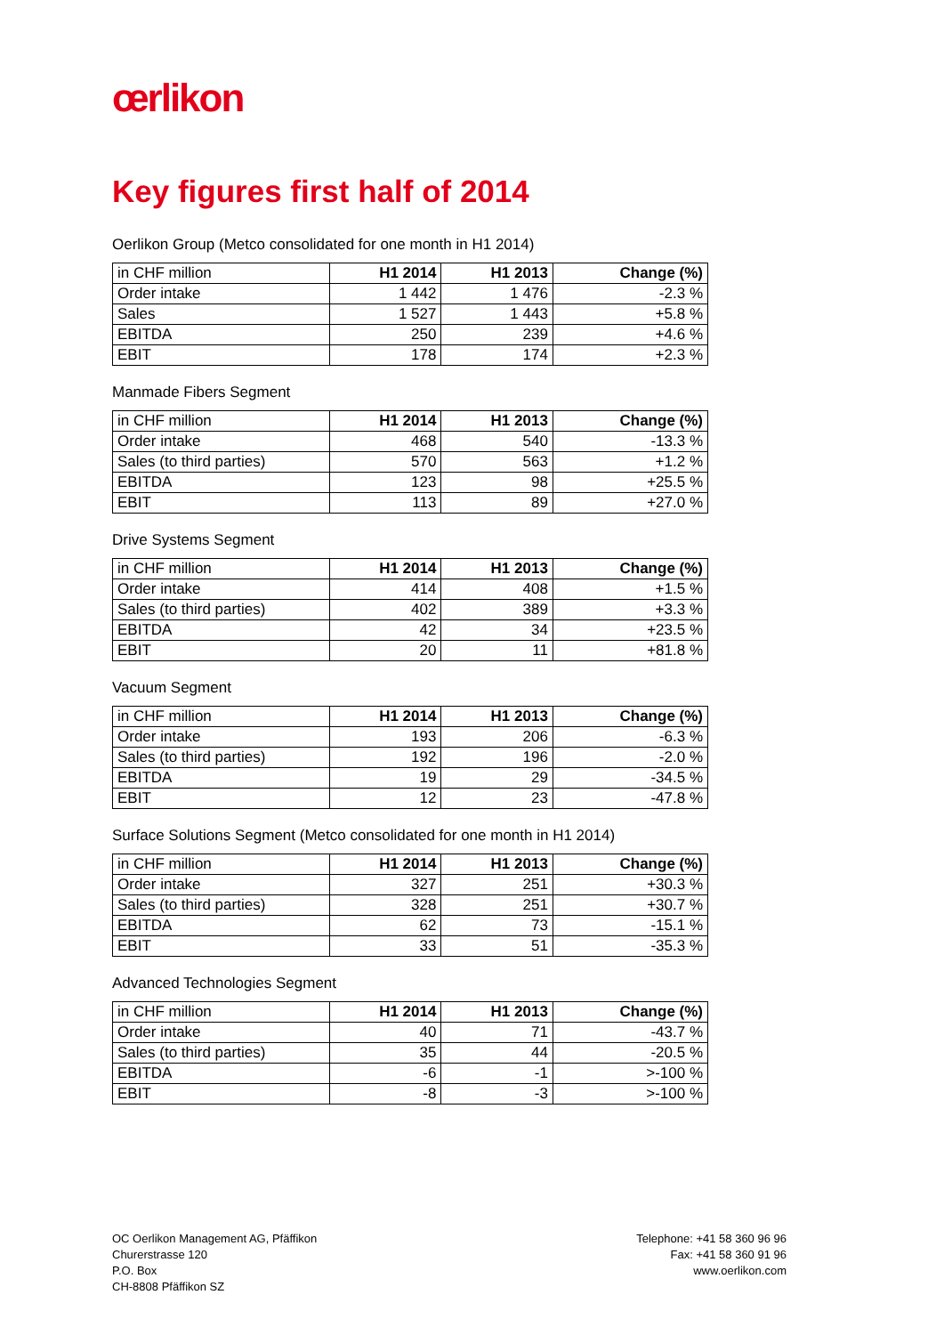œrlikon
Key figures first half of 2014
Oerlikon Group (Metco consolidated for one month in H1 2014)
| in CHF million | H1 2014 | H1 2013 | Change (%) |
| --- | --- | --- | --- |
| Order intake | 1 442 | 1 476 | -2.3 % |
| Sales | 1 527 | 1 443 | +5.8 % |
| EBITDA | 250 | 239 | +4.6 % |
| EBIT | 178 | 174 | +2.3 % |
Manmade Fibers Segment
| in CHF million | H1 2014 | H1 2013 | Change (%) |
| --- | --- | --- | --- |
| Order intake | 468 | 540 | -13.3 % |
| Sales (to third parties) | 570 | 563 | +1.2 % |
| EBITDA | 123 | 98 | +25.5 % |
| EBIT | 113 | 89 | +27.0 % |
Drive Systems Segment
| in CHF million | H1 2014 | H1 2013 | Change (%) |
| --- | --- | --- | --- |
| Order intake | 414 | 408 | +1.5 % |
| Sales (to third parties) | 402 | 389 | +3.3 % |
| EBITDA | 42 | 34 | +23.5 % |
| EBIT | 20 | 11 | +81.8 % |
Vacuum Segment
| in CHF million | H1 2014 | H1 2013 | Change (%) |
| --- | --- | --- | --- |
| Order intake | 193 | 206 | -6.3 % |
| Sales (to third parties) | 192 | 196 | -2.0 % |
| EBITDA | 19 | 29 | -34.5 % |
| EBIT | 12 | 23 | -47.8 % |
Surface Solutions Segment (Metco consolidated for one month in H1 2014)
| in CHF million | H1 2014 | H1 2013 | Change (%) |
| --- | --- | --- | --- |
| Order intake | 327 | 251 | +30.3 % |
| Sales (to third parties) | 328 | 251 | +30.7 % |
| EBITDA | 62 | 73 | -15.1 % |
| EBIT | 33 | 51 | -35.3 % |
Advanced Technologies Segment
| in CHF million | H1 2014 | H1 2013 | Change (%) |
| --- | --- | --- | --- |
| Order intake | 40 | 71 | -43.7 % |
| Sales (to third parties) | 35 | 44 | -20.5 % |
| EBITDA | -6 | -1 | >-100 % |
| EBIT | -8 | -3 | >-100 % |
OC Oerlikon Management AG, Pfäffikon
Churerstrasse 120
P.O. Box
CH-8808 Pfäffikon SZ
Telephone: +41 58 360 96 96
Fax: +41 58 360 91 96
www.oerlikon.com